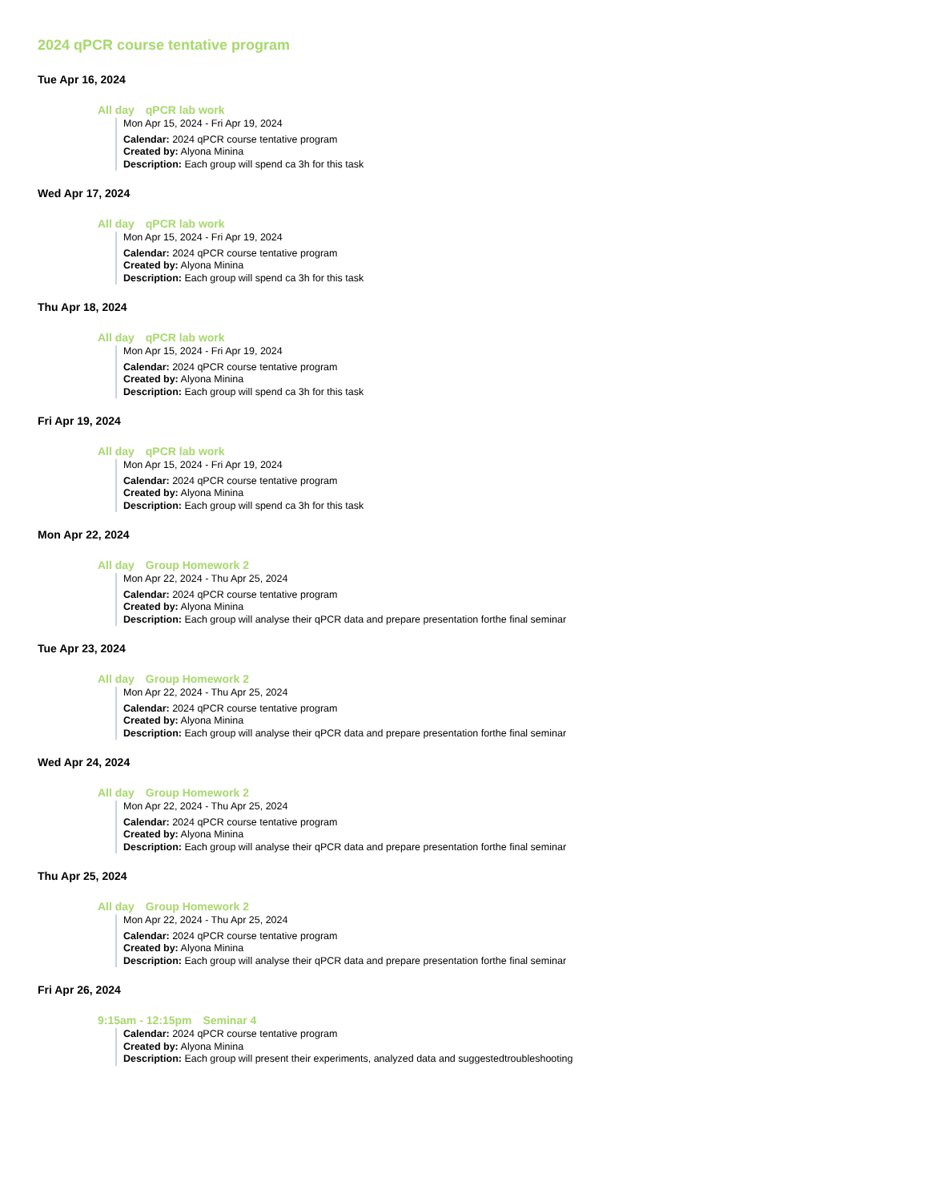2024 qPCR course tentative program
Tue Apr 16, 2024
All day qPCR lab work
Mon Apr 15, 2024 - Fri Apr 19, 2024
Calendar: 2024 qPCR course tentative program
Created by: Alyona Minina
Description: Each group will spend ca 3h for this task
Wed Apr 17, 2024
All day qPCR lab work
Mon Apr 15, 2024 - Fri Apr 19, 2024
Calendar: 2024 qPCR course tentative program
Created by: Alyona Minina
Description: Each group will spend ca 3h for this task
Thu Apr 18, 2024
All day qPCR lab work
Mon Apr 15, 2024 - Fri Apr 19, 2024
Calendar: 2024 qPCR course tentative program
Created by: Alyona Minina
Description: Each group will spend ca 3h for this task
Fri Apr 19, 2024
All day qPCR lab work
Mon Apr 15, 2024 - Fri Apr 19, 2024
Calendar: 2024 qPCR course tentative program
Created by: Alyona Minina
Description: Each group will spend ca 3h for this task
Mon Apr 22, 2024
All day Group Homework 2
Mon Apr 22, 2024 - Thu Apr 25, 2024
Calendar: 2024 qPCR course tentative program
Created by: Alyona Minina
Description: Each group will analyse their qPCR data and prepare presentation forthe final seminar
Tue Apr 23, 2024
All day Group Homework 2
Mon Apr 22, 2024 - Thu Apr 25, 2024
Calendar: 2024 qPCR course tentative program
Created by: Alyona Minina
Description: Each group will analyse their qPCR data and prepare presentation forthe final seminar
Wed Apr 24, 2024
All day Group Homework 2
Mon Apr 22, 2024 - Thu Apr 25, 2024
Calendar: 2024 qPCR course tentative program
Created by: Alyona Minina
Description: Each group will analyse their qPCR data and prepare presentation forthe final seminar
Thu Apr 25, 2024
All day Group Homework 2
Mon Apr 22, 2024 - Thu Apr 25, 2024
Calendar: 2024 qPCR course tentative program
Created by: Alyona Minina
Description: Each group will analyse their qPCR data and prepare presentation forthe final seminar
Fri Apr 26, 2024
9:15am - 12:15pm Seminar 4
Calendar: 2024 qPCR course tentative program
Created by: Alyona Minina
Description: Each group will present their experiments, analyzed data and suggestedtroubleshooting